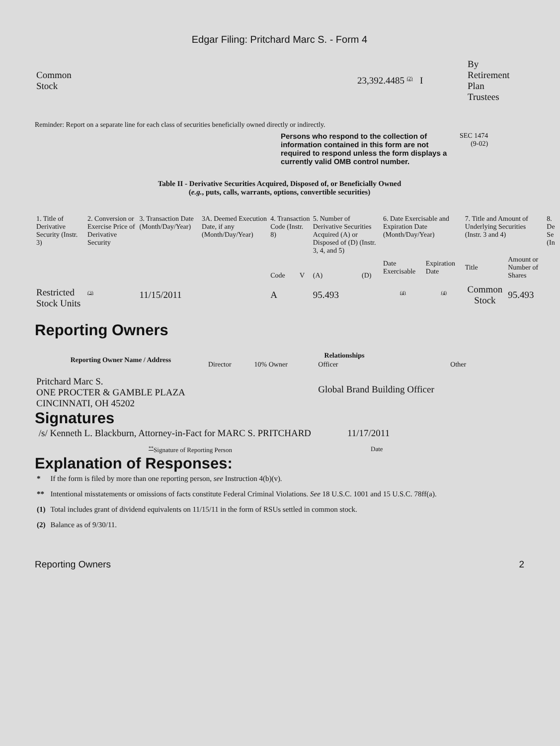Edgar Filing: Pritchard Marc S. - Form 4
| Common Stock | 23,392.4485 <sup>(2)</sup> | I | By Retirement Plan Trustees |
Reminder: Report on a separate line for each class of securities beneficially owned directly or indirectly.
Persons who respond to the collection of information contained in this form are not required to respond unless the form displays a currently valid OMB control number.
SEC 1474
(9-02)
Table II - Derivative Securities Acquired, Disposed of, or Beneficially Owned
(e.g., puts, calls, warrants, options, convertible securities)
| 1. Title of Derivative Security (Instr. 3) | 2. Conversion or Exercise Price of Derivative Security | 3. Transaction Date (Month/Day/Year) | 3A. Deemed Execution Date, if any (Month/Day/Year) | 4. Transaction Code (Instr. 8) | | 5. Number of Derivative Securities Acquired (A) or Disposed of (D) (Instr. 3, 4, and 5) | | 6. Date Exercisable and Expiration Date (Month/Day/Year) | | 7. Title and Amount of Underlying Securities (Instr. 3 and 4) | | 8. De Se (In |
| | | | | Code | V | (A) | (D) | Date Exercisable | Expiration Date | Title | Amount or Number of Shares | |
| Restricted Stock Units | <sup>(3)</sup> | 11/15/2011 | | A | | 95.493 | | <sup>(4)</sup> | <sup>(4)</sup> | Common Stock | 95.493 | |
Reporting Owners
| Reporting Owner Name / Address | Relationships | | | |
| --- | --- | --- | --- | --- |
| | Director | 10% Owner | Officer | Other |
| Pritchard Marc S. ONE PROCTER & GAMBLE PLAZA CINCINNATI, OH 45202 | | | Global Brand Building Officer | |
Signatures
| /s/ Kenneth L. Blackburn, Attorney-in-Fact for MARC S. PRITCHARD | 11/17/2011 |
| <sup>**</sup> Signature of Reporting Person | Date |
Explanation of Responses:
| * | If the form is filed by more than one reporting person, see Instruction 4(b)(v). |
| ** | Intentional misstatements or omissions of facts constitute Federal Criminal Violations. See 18 U.S.C. 1001 and 15 U.S.C. 78ff(a). |
| (1) | Total includes grant of dividend equivalents on 11/15/11 in the form of RSUs settled in common stock. |
| (2) | Balance as of 9/30/11. |
Reporting Owners 2